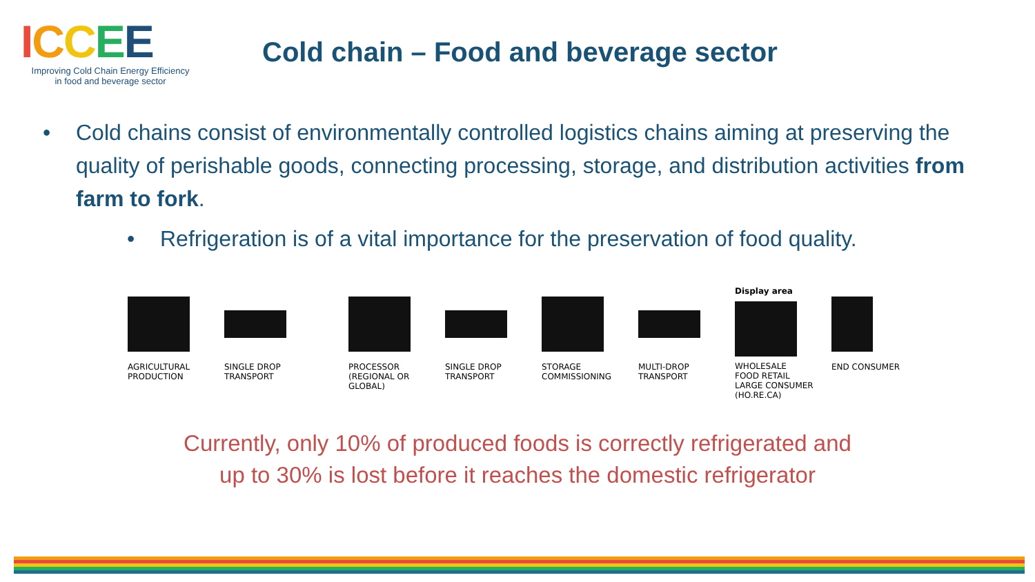ICCEE
Improving Cold Chain Energy Efficiency
in food and beverage sector
Cold chain – Food and beverage sector
• Cold chains consist of environmentally controlled logistics chains aiming at preserving the quality of perishable goods, connecting processing, storage, and distribution activities from farm to fork.
• Refrigeration is of a vital importance for the preservation of food quality.
AGRICULTURAL
PRODUCTION
SINGLE DROP
TRANSPORT
PROCESSOR
(REGIONAL OR
GLOBAL)
SINGLE DROP
TRANSPORT
STORAGE
COMMISSIONING
MULTI-DROP
TRANSPORT
Display area
WHOLESALE
FOOD RETAIL
LARGE CONSUMER
(HO.RE.CA)
END CONSUMER
Currently, only 10% of produced foods is correctly refrigerated and
up to 30% is lost before it reaches the domestic refrigerator